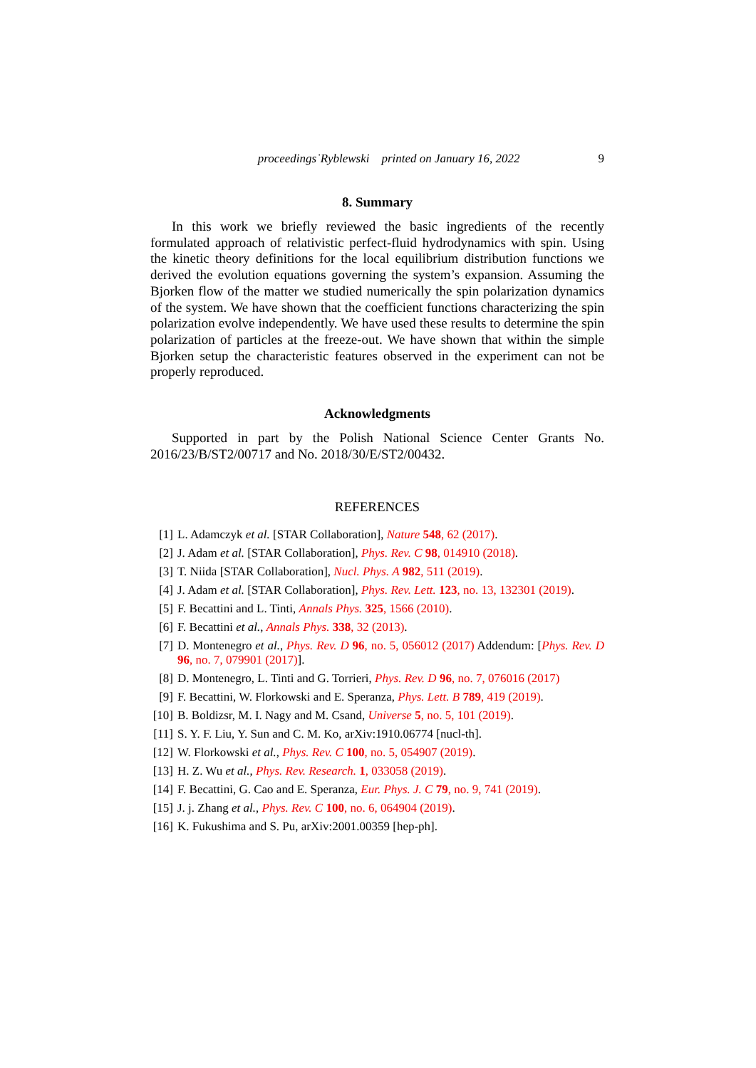proceedings˙Ryblewski printed on January 16, 2022 9
8. Summary
In this work we briefly reviewed the basic ingredients of the recently formulated approach of relativistic perfect-fluid hydrodynamics with spin. Using the kinetic theory definitions for the local equilibrium distribution functions we derived the evolution equations governing the system’s expansion. Assuming the Bjorken flow of the matter we studied numerically the spin polarization dynamics of the system. We have shown that the coefficient functions characterizing the spin polarization evolve independently. We have used these results to determine the spin polarization of particles at the freeze-out. We have shown that within the simple Bjorken setup the characteristic features observed in the experiment can not be properly reproduced.
Acknowledgments
Supported in part by the Polish National Science Center Grants No. 2016/23/B/ST2/00717 and No. 2018/30/E/ST2/00432.
REFERENCES
[1] L. Adamczyk et al. [STAR Collaboration], Nature 548, 62 (2017).
[2] J. Adam et al. [STAR Collaboration], Phys. Rev. C 98, 014910 (2018).
[3] T. Niida [STAR Collaboration], Nucl. Phys. A 982, 511 (2019).
[4] J. Adam et al. [STAR Collaboration], Phys. Rev. Lett. 123, no. 13, 132301 (2019).
[5] F. Becattini and L. Tinti, Annals Phys. 325, 1566 (2010).
[6] F. Becattini et al., Annals Phys. 338, 32 (2013).
[7] D. Montenegro et al., Phys. Rev. D 96, no. 5, 056012 (2017) Addendum: [Phys. Rev. D 96, no. 7, 079901 (2017)].
[8] D. Montenegro, L. Tinti and G. Torrieri, Phys. Rev. D 96, no. 7, 076016 (2017)
[9] F. Becattini, W. Florkowski and E. Speranza, Phys. Lett. B 789, 419 (2019).
[10] B. Boldizsr, M. I. Nagy and M. Csand, Universe 5, no. 5, 101 (2019).
[11] S. Y. F. Liu, Y. Sun and C. M. Ko, arXiv:1910.06774 [nucl-th].
[12] W. Florkowski et al., Phys. Rev. C 100, no. 5, 054907 (2019).
[13] H. Z. Wu et al., Phys. Rev. Research. 1, 033058 (2019).
[14] F. Becattini, G. Cao and E. Speranza, Eur. Phys. J. C 79, no. 9, 741 (2019).
[15] J. j. Zhang et al., Phys. Rev. C 100, no. 6, 064904 (2019).
[16] K. Fukushima and S. Pu, arXiv:2001.00359 [hep-ph].